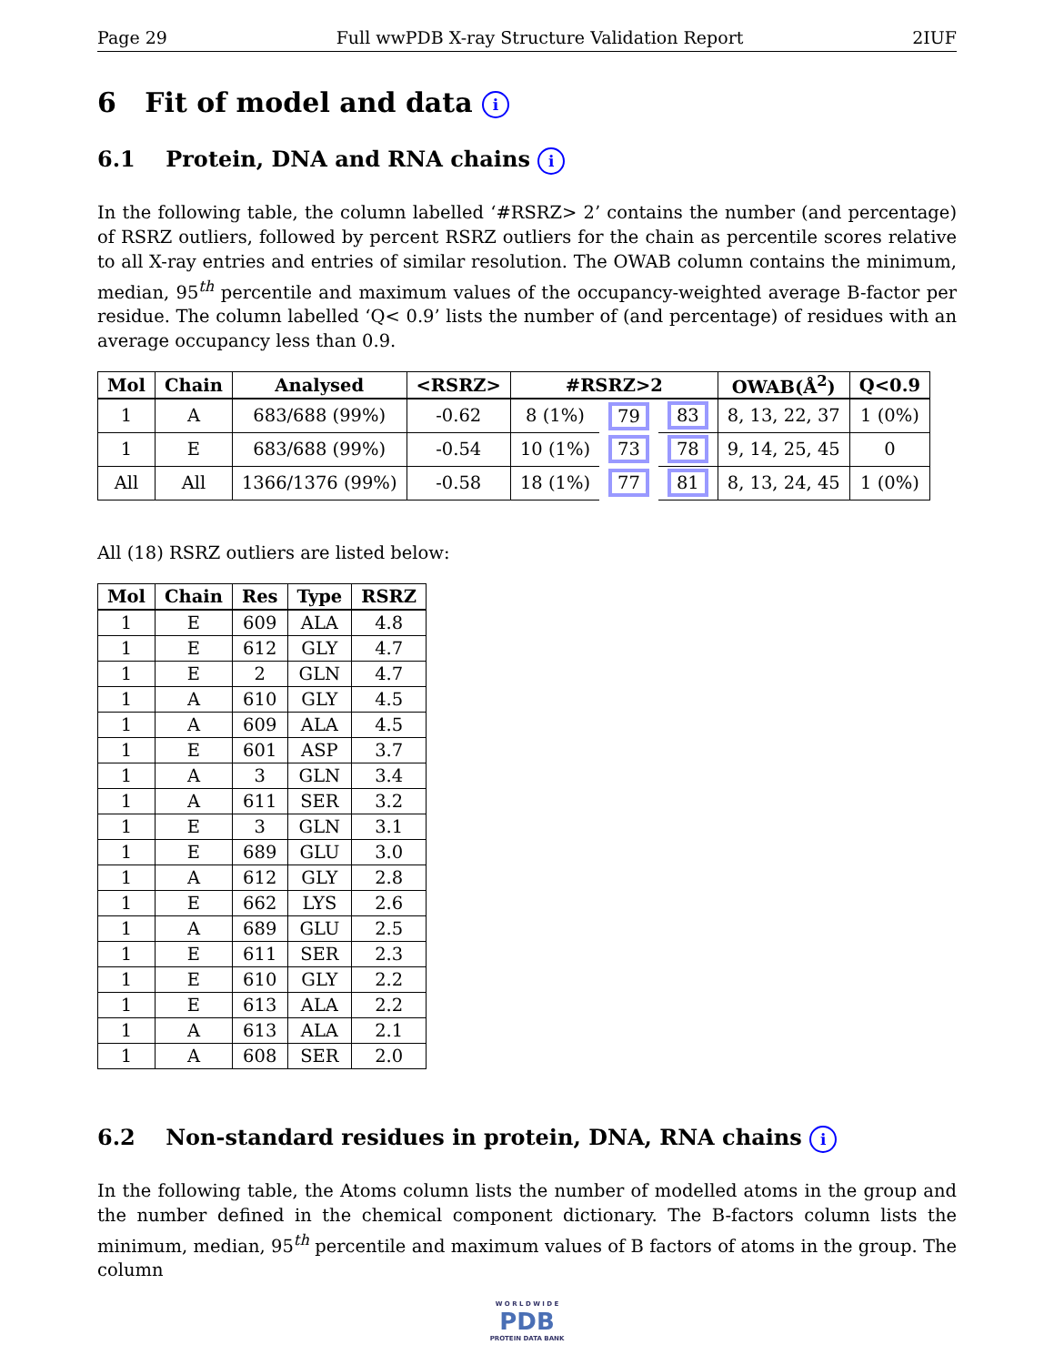Page 29 Full wwPDB X-ray Structure Validation Report 2IUF
6 Fit of model and data i
6.1 Protein, DNA and RNA chains i
In the following table, the column labelled ‘#RSRZ> 2’ contains the number (and percentage) of RSRZ outliers, followed by percent RSRZ outliers for the chain as percentile scores relative to all X-ray entries and entries of similar resolution. The OWAB column contains the minimum, median, 95<sup>th</sup> percentile and maximum values of the occupancy-weighted average B-factor per residue. The column labelled ‘Q< 0.9’ lists the number of (and percentage) of residues with an average occupancy less than 0.9.
| Mol | Chain | Analysed | <RSRZ> | #RSRZ>2 | | | OWAB(Å<sup>2</sup>) | Q<0.9 |
| --- | --- | --- | --- | --- | --- | --- | --- | --- |
| 1 | A | 683/688 (99%) | -0.62 | 8 (1%) | 79 | 83 | 8, 13, 22, 37 | 1 (0%) |
| 1 | E | 683/688 (99%) | -0.54 | 10 (1%) | 73 | 78 | 9, 14, 25, 45 | 0 |
| All | All | 1366/1376 (99%) | -0.58 | 18 (1%) | 77 | 81 | 8, 13, 24, 45 | 1 (0%) |
All (18) RSRZ outliers are listed below:
| Mol | Chain | Res | Type | RSRZ |
| --- | --- | --- | --- | --- |
| 1 | E | 609 | ALA | 4.8 |
| 1 | E | 612 | GLY | 4.7 |
| 1 | E | 2 | GLN | 4.7 |
| 1 | A | 610 | GLY | 4.5 |
| 1 | A | 609 | ALA | 4.5 |
| 1 | E | 601 | ASP | 3.7 |
| 1 | A | 3 | GLN | 3.4 |
| 1 | A | 611 | SER | 3.2 |
| 1 | E | 3 | GLN | 3.1 |
| 1 | E | 689 | GLU | 3.0 |
| 1 | A | 612 | GLY | 2.8 |
| 1 | E | 662 | LYS | 2.6 |
| 1 | A | 689 | GLU | 2.5 |
| 1 | E | 611 | SER | 2.3 |
| 1 | E | 610 | GLY | 2.2 |
| 1 | E | 613 | ALA | 2.2 |
| 1 | A | 613 | ALA | 2.1 |
| 1 | A | 608 | SER | 2.0 |
6.2 Non-standard residues in protein, DNA, RNA chains i
In the following table, the Atoms column lists the number of modelled atoms in the group and the number defined in the chemical component dictionary. The B-factors column lists the minimum, median, 95<sup>th</sup> percentile and maximum values of B factors of atoms in the group. The column
W O R L D W I D E
PDB
PROTEIN DATA BANK